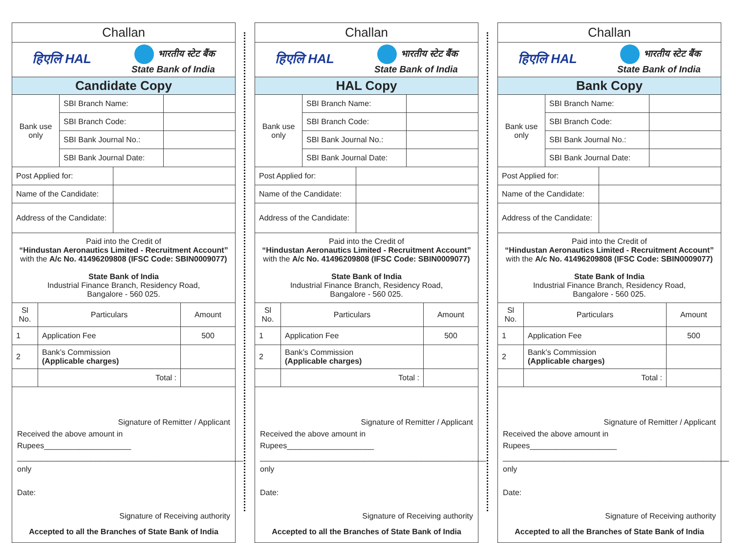Challan
हिएलि HAL भारतीय स्टेट बैंक
State Bank of India
Candidate Copy
| Bank use only | SBI Branch Name: | |
| | SBI Branch Code: | |
| | SBI Bank Journal No.: | |
| | SBI Bank Journal Date: | |
| Post Applied for: | |
| Name of the Candidate: | |
| Address of the Candidate: | |
Paid into the Credit of
“Hindustan Aeronautics Limited - Recruitment Account”
with the A/c No. 41496209808 (IFSC Code: SBIN0009077)
State Bank of India
Industrial Finance Branch, Residency Road,
Bangalore - 560 025.
| Sl No. | Particulars | Amount |
| --- | --- | --- |
| 1 | Application Fee | 500 |
| 2 | Bank’s Commission (Applicable charges) | |
| | Total : | |
Signature of Remitter / Applicant
Received the above amount in Rupees____________________
____________________________________________________ only
Date:
Signature of Receiving authority
Accepted to all the Branches of State Bank of India
Challan
हिएलि HAL भारतीय स्टेट बैंक
State Bank of India
HAL Copy
| Bank use only | SBI Branch Name: | |
| | SBI Branch Code: | |
| | SBI Bank Journal No.: | |
| | SBI Bank Journal Date: | |
| Post Applied for: | |
| Name of the Candidate: | |
| Address of the Candidate: | |
Paid into the Credit of
“Hindustan Aeronautics Limited - Recruitment Account”
with the A/c No. 41496209808 (IFSC Code: SBIN0009077)
State Bank of India
Industrial Finance Branch, Residency Road,
Bangalore - 560 025.
| Sl No. | Particulars | Amount |
| --- | --- | --- |
| 1 | Application Fee | 500 |
| 2 | Bank’s Commission (Applicable charges) | |
| | Total : | |
Signature of Remitter / Applicant
Received the above amount in Rupees____________________
____________________________________________________ only
Date:
Signature of Receiving authority
Accepted to all the Branches of State Bank of India
Challan
हिएलि HAL भारतीय स्टेट बैंक
State Bank of India
Bank Copy
| Bank use only | SBI Branch Name: | |
| | SBI Branch Code: | |
| | SBI Bank Journal No.: | |
| | SBI Bank Journal Date: | |
| Post Applied for: | |
| Name of the Candidate: | |
| Address of the Candidate: | |
Paid into the Credit of
“Hindustan Aeronautics Limited - Recruitment Account”
with the A/c No. 41496209808 (IFSC Code: SBIN0009077)
State Bank of India
Industrial Finance Branch, Residency Road,
Bangalore - 560 025.
| Sl No. | Particulars | Amount |
| --- | --- | --- |
| 1 | Application Fee | 500 |
| 2 | Bank’s Commission (Applicable charges) | |
| | Total : | |
Signature of Remitter / Applicant
Received the above amount in Rupees____________________
____________________________________________________ only
Date:
Signature of Receiving authority
Accepted to all the Branches of State Bank of India